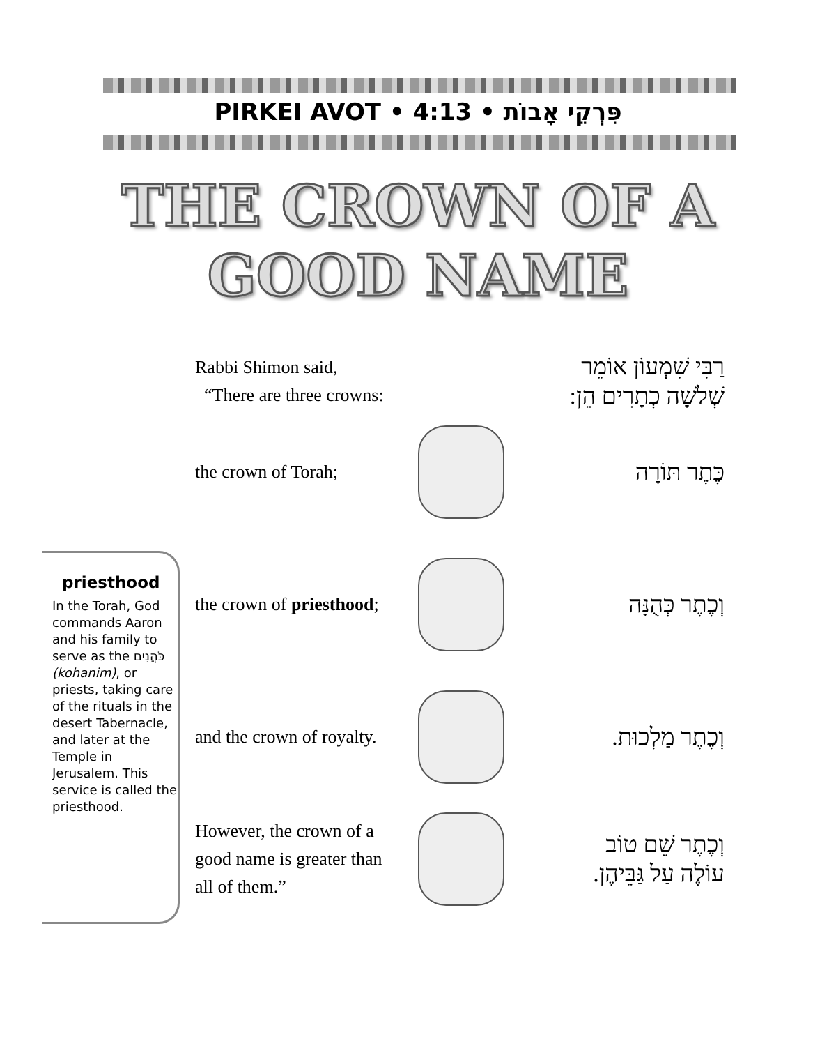PIRKEI AVOT • 4:13 • פִּרְקֵי אָבוֹת
THE CROWN OF A
GOOD NAME
Rabbi Shimon said,
“There are three crowns:
רַבִּי שִׁמְעוֹן אוֹמֵר
שְׁלֹשָׁה כְתָרִים הֵן:
the crown of Torah;
כֶּתֶר תּוֹרָה
the crown of priesthood;
וְכֶתֶר כְּהֻנָּה
and the crown of royalty.
וְכֶתֶר מַלְכוּת.
However, the crown of a good name is greater than all of them.”
וְכֶתֶר שֵׁם טוֹב
עוֹלֶה עַל גַּבֵּיהֶן.
priesthood
In the Torah, God commands Aaron and his family to serve as the כֹּהֲנִים (kohanim), or priests, taking care of the rituals in the desert Tabernacle, and later at the Temple in Jerusalem. This service is called the priesthood.